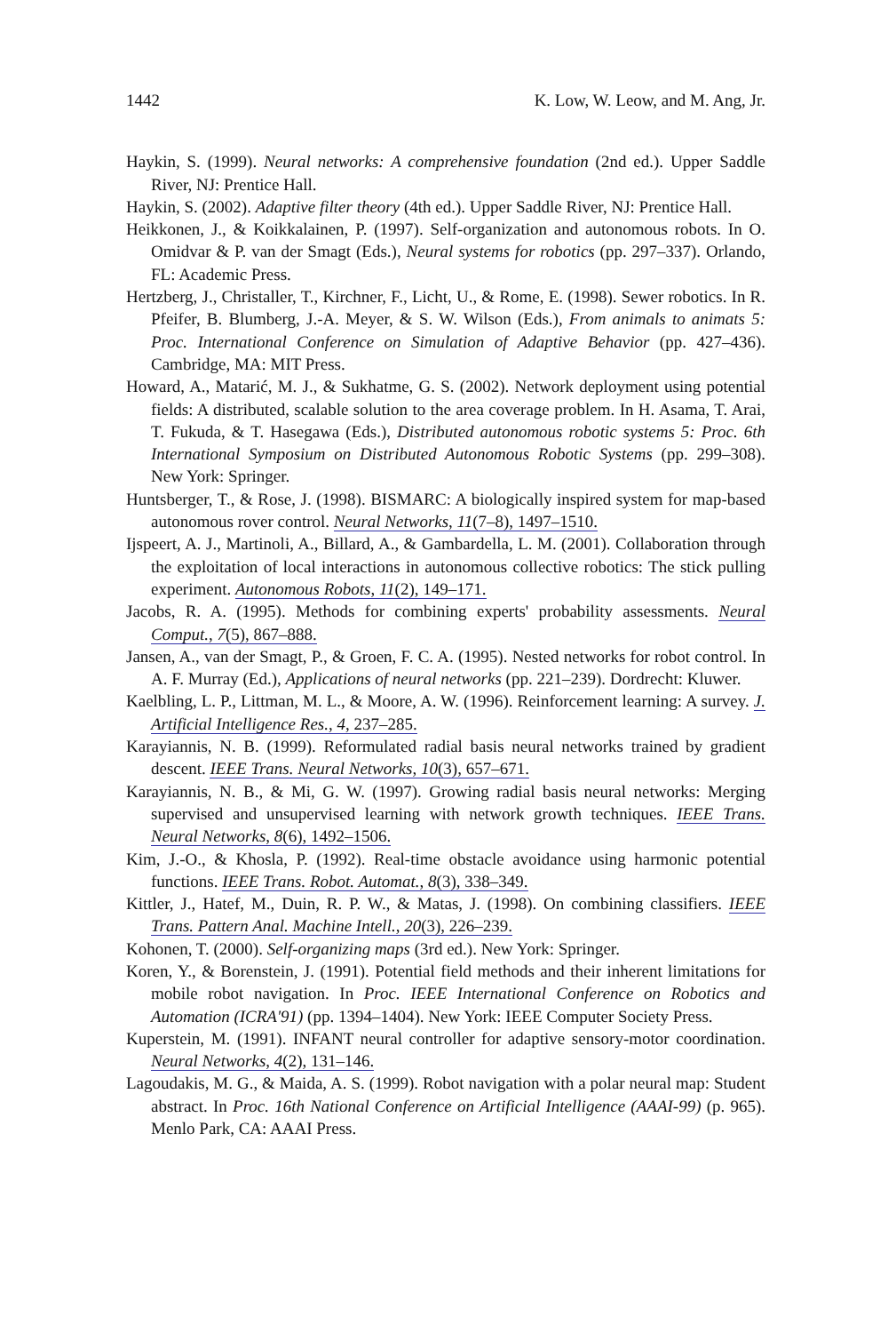1442 K. Low, W. Leow, and M. Ang, Jr.
Haykin, S. (1999). Neural networks: A comprehensive foundation (2nd ed.). Upper Saddle River, NJ: Prentice Hall.
Haykin, S. (2002). Adaptive filter theory (4th ed.). Upper Saddle River, NJ: Prentice Hall.
Heikkonen, J., & Koikkalainen, P. (1997). Self-organization and autonomous robots. In O. Omidvar & P. van der Smagt (Eds.), Neural systems for robotics (pp. 297–337). Orlando, FL: Academic Press.
Hertzberg, J., Christaller, T., Kirchner, F., Licht, U., & Rome, E. (1998). Sewer robotics. In R. Pfeifer, B. Blumberg, J.-A. Meyer, & S. W. Wilson (Eds.), From animals to animats 5: Proc. International Conference on Simulation of Adaptive Behavior (pp. 427–436). Cambridge, MA: MIT Press.
Howard, A., Matarić, M. J., & Sukhatme, G. S. (2002). Network deployment using potential fields: A distributed, scalable solution to the area coverage problem. In H. Asama, T. Arai, T. Fukuda, & T. Hasegawa (Eds.), Distributed autonomous robotic systems 5: Proc. 6th International Symposium on Distributed Autonomous Robotic Systems (pp. 299–308). New York: Springer.
Huntsberger, T., & Rose, J. (1998). BISMARC: A biologically inspired system for map-based autonomous rover control. Neural Networks, 11(7–8), 1497–1510.
Ijspeert, A. J., Martinoli, A., Billard, A., & Gambardella, L. M. (2001). Collaboration through the exploitation of local interactions in autonomous collective robotics: The stick pulling experiment. Autonomous Robots, 11(2), 149–171.
Jacobs, R. A. (1995). Methods for combining experts' probability assessments. Neural Comput., 7(5), 867–888.
Jansen, A., van der Smagt, P., & Groen, F. C. A. (1995). Nested networks for robot control. In A. F. Murray (Ed.), Applications of neural networks (pp. 221–239). Dordrecht: Kluwer.
Kaelbling, L. P., Littman, M. L., & Moore, A. W. (1996). Reinforcement learning: A survey. J. Artificial Intelligence Res., 4, 237–285.
Karayiannis, N. B. (1999). Reformulated radial basis neural networks trained by gradient descent. IEEE Trans. Neural Networks, 10(3), 657–671.
Karayiannis, N. B., & Mi, G. W. (1997). Growing radial basis neural networks: Merging supervised and unsupervised learning with network growth techniques. IEEE Trans. Neural Networks, 8(6), 1492–1506.
Kim, J.-O., & Khosla, P. (1992). Real-time obstacle avoidance using harmonic potential functions. IEEE Trans. Robot. Automat., 8(3), 338–349.
Kittler, J., Hatef, M., Duin, R. P. W., & Matas, J. (1998). On combining classifiers. IEEE Trans. Pattern Anal. Machine Intell., 20(3), 226–239.
Kohonen, T. (2000). Self-organizing maps (3rd ed.). New York: Springer.
Koren, Y., & Borenstein, J. (1991). Potential field methods and their inherent limitations for mobile robot navigation. In Proc. IEEE International Conference on Robotics and Automation (ICRA'91) (pp. 1394–1404). New York: IEEE Computer Society Press.
Kuperstein, M. (1991). INFANT neural controller for adaptive sensory-motor coordination. Neural Networks, 4(2), 131–146.
Lagoudakis, M. G., & Maida, A. S. (1999). Robot navigation with a polar neural map: Student abstract. In Proc. 16th National Conference on Artificial Intelligence (AAAI-99) (p. 965). Menlo Park, CA: AAAI Press.